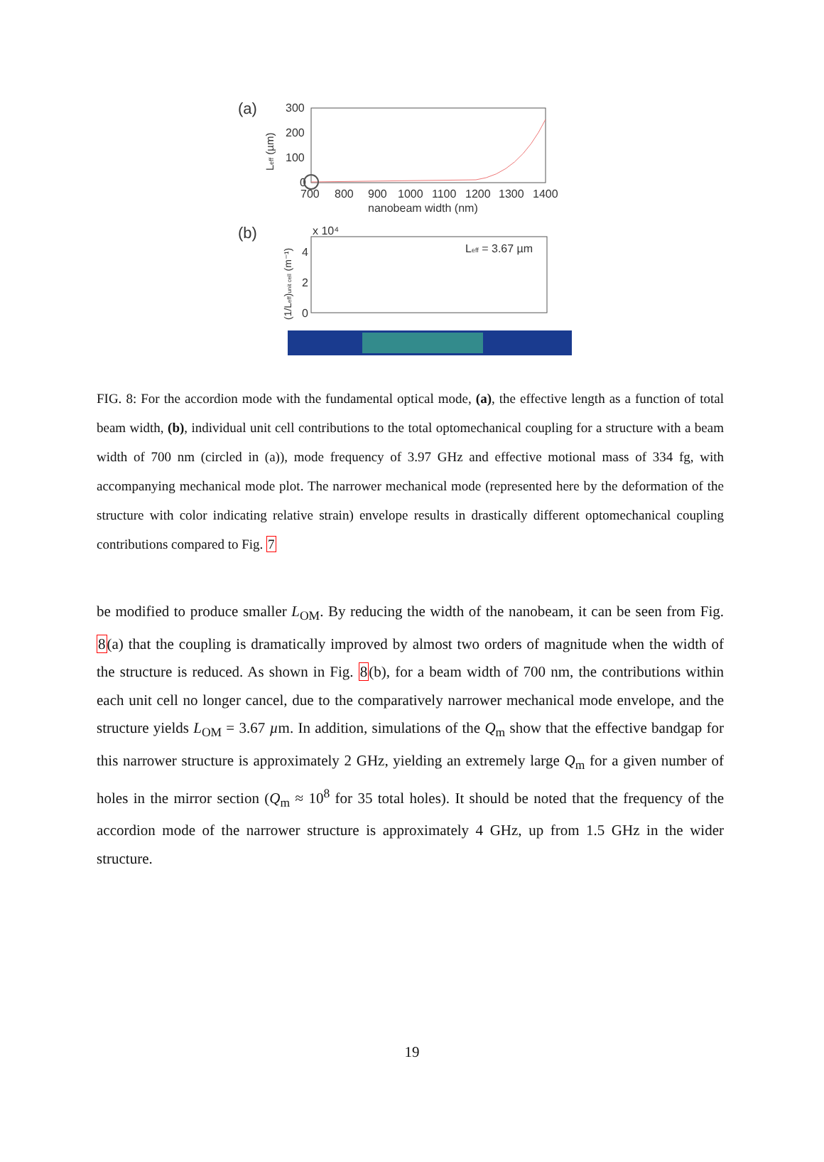(a)
300
200
100
0
Leff (µm)
700
800
900
1000
1100
1200
1300
1400
nanobeam width (nm)
(b)
x 10⁴
4
2
0
(1/Leff)unit cell (m⁻¹)
Leff = 3.67 µm
FIG. 8: For the accordion mode with the fundamental optical mode, (a), the effective length as a function of total beam width, (b), individual unit cell contributions to the total optomechanical coupling for a structure with a beam width of 700 nm (circled in (a)), mode frequency of 3.97 GHz and effective motional mass of 334 fg, with accompanying mechanical mode plot. The narrower mechanical mode (represented here by the deformation of the structure with color indicating relative strain) envelope results in drastically different optomechanical coupling contributions compared to Fig. 7
be modified to produce smaller L<sub>OM</sub>. By reducing the width of the nanobeam, it can be seen from Fig. 8(a) that the coupling is dramatically improved by almost two orders of magnitude when the width of the structure is reduced. As shown in Fig. 8(b), for a beam width of 700 nm, the contributions within each unit cell no longer cancel, due to the comparatively narrower mechanical mode envelope, and the structure yields L<sub>OM</sub> = 3.67 µm. In addition, simulations of the Q<sub>m</sub> show that the effective bandgap for this narrower structure is approximately 2 GHz, yielding an extremely large Q<sub>m</sub> for a given number of holes in the mirror section (Q<sub>m</sub> ≈ 10<sup>8</sup> for 35 total holes). It should be noted that the frequency of the accordion mode of the narrower structure is approximately 4 GHz, up from 1.5 GHz in the wider structure.
19